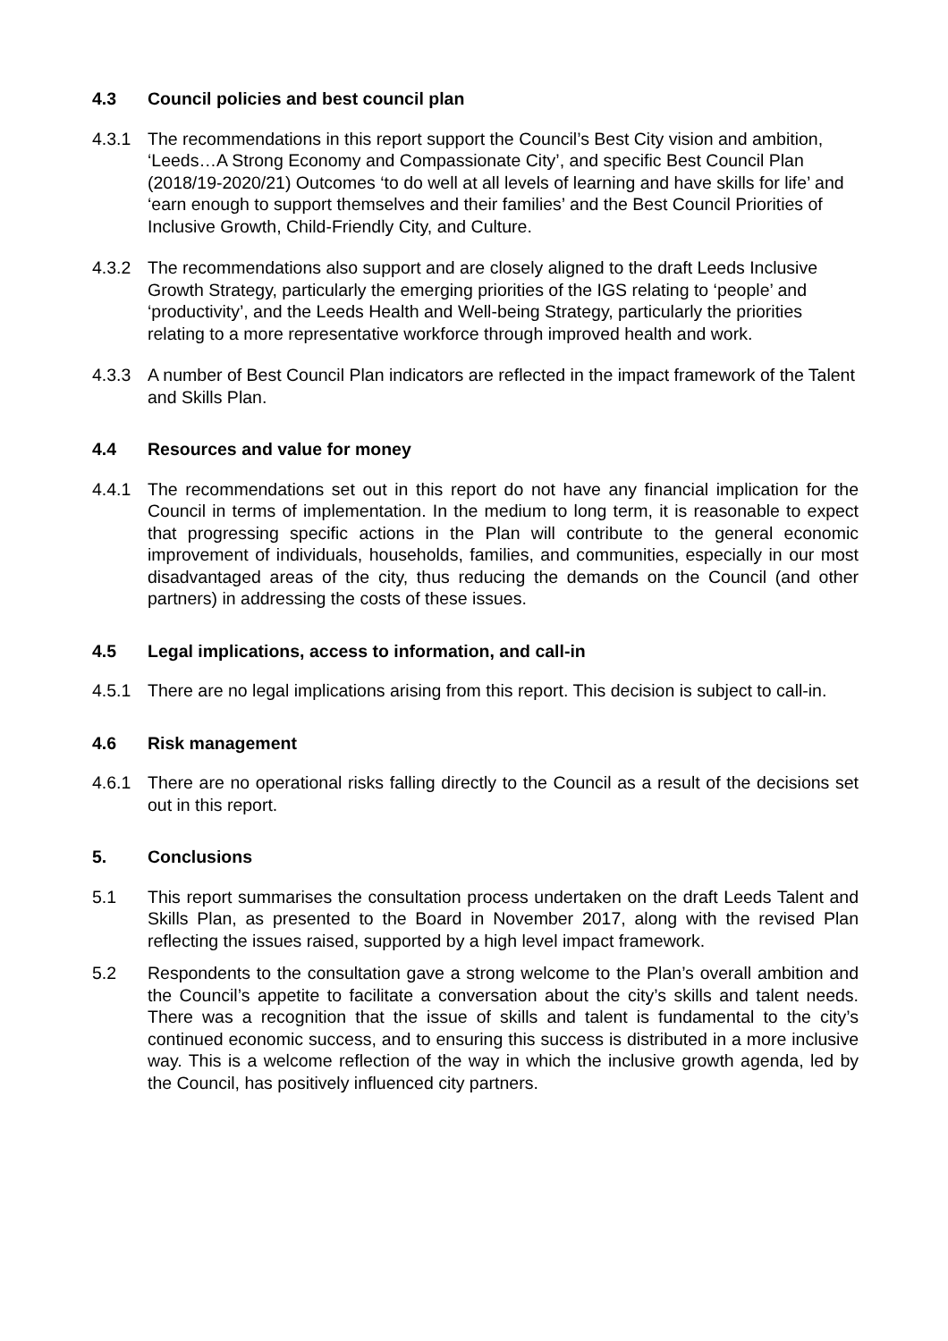4.3 Council policies and best council plan
4.3.1 The recommendations in this report support the Council’s Best City vision and ambition, ‘Leeds…A Strong Economy and Compassionate City’, and specific Best Council Plan (2018/19-2020/21) Outcomes ‘to do well at all levels of learning and have skills for life’ and ‘earn enough to support themselves and their families’ and the Best Council Priorities of Inclusive Growth, Child-Friendly City, and Culture.
4.3.2 The recommendations also support and are closely aligned to the draft Leeds Inclusive Growth Strategy, particularly the emerging priorities of the IGS relating to ‘people’ and ‘productivity’, and the Leeds Health and Well-being Strategy, particularly the priorities relating to a more representative workforce through improved health and work.
4.3.3 A number of Best Council Plan indicators are reflected in the impact framework of the Talent and Skills Plan.
4.4 Resources and value for money
4.4.1 The recommendations set out in this report do not have any financial implication for the Council in terms of implementation. In the medium to long term, it is reasonable to expect that progressing specific actions in the Plan will contribute to the general economic improvement of individuals, households, families, and communities, especially in our most disadvantaged areas of the city, thus reducing the demands on the Council (and other partners) in addressing the costs of these issues.
4.5 Legal implications, access to information, and call-in
4.5.1 There are no legal implications arising from this report. This decision is subject to call-in.
4.6 Risk management
4.6.1 There are no operational risks falling directly to the Council as a result of the decisions set out in this report.
5. Conclusions
5.1 This report summarises the consultation process undertaken on the draft Leeds Talent and Skills Plan, as presented to the Board in November 2017, along with the revised Plan reflecting the issues raised, supported by a high level impact framework.
5.2 Respondents to the consultation gave a strong welcome to the Plan’s overall ambition and the Council’s appetite to facilitate a conversation about the city’s skills and talent needs. There was a recognition that the issue of skills and talent is fundamental to the city’s continued economic success, and to ensuring this success is distributed in a more inclusive way. This is a welcome reflection of the way in which the inclusive growth agenda, led by the Council, has positively influenced city partners.